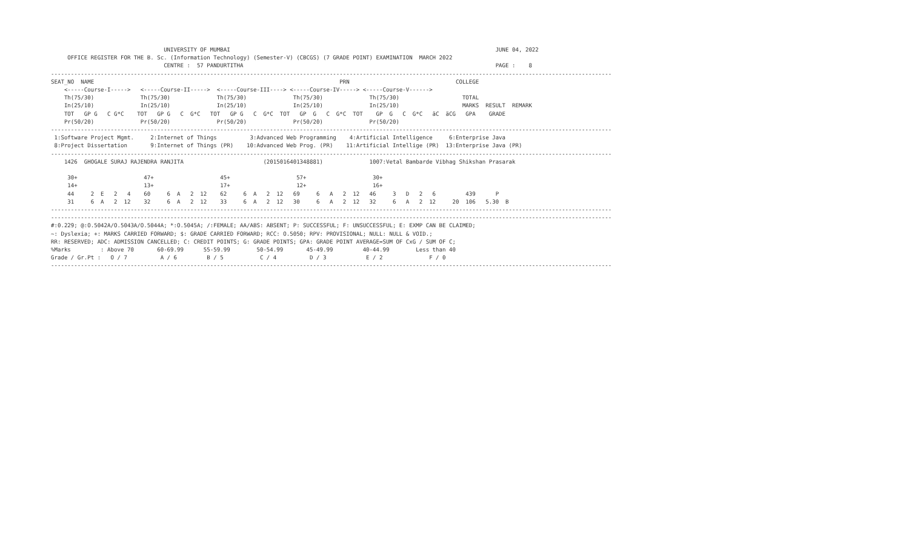UNIVERSITY OF MUMBAI                                                                                JUNE 04, 2022
     OFFICE REGISTER FOR THE B. Sc. (Information Technology) (Semester-V) (CBCGS) (7 GRADE POINT) EXAMINATION  MARCH 2022
                                  CENTRE :  57 PANDURTITHA                                                                            PAGE :    8
-------------------------------------------------------------------------------------------------------------------------------------------------------------------------
SEAT_NO  NAME                                                                          PRN                                COLLEGE
    <-----Course-I----->   <-----Course-II----->  <-----Course-III----> <-----Course-IV-----> <-----Course-V------>
    Th(75/30)              Th(75/30)              Th(75/30)              Th(75/30)              Th(75/30)                   TOTAL
    In(25/10)              In(25/10)              In(25/10)              In(25/10)              In(25/10)                   MARKS  RESULT  REMARK
    TOT   GP G   C G*C    TOT   GP G   C  G*C   TOT   GP G   C  G*C  TOT   GP  G   C  G*C  TOT    GP  G   C  G*C   äC  äCG   GPA    GRADE
    Pr(50/20)              Pr(50/20)              Pr(50/20)              Pr(50/20)              Pr(50/20)
-------------------------------------------------------------------------------------------------------------------------------------------------------------------------
 1:Software Project Mgmt.     2:Internet of Things          3:Advanced Web Programming    4:Artificial Intelligence     6:Enterprise Java
 8:Project Dissertation       9:Internet of Things (PR)    10:Advanced Web Prog. (PR)    11:Artificial Intellige (PR)  13:Enterprise Java (PR)
-------------------------------------------------------------------------------------------------------------------------------------------------------------------------
    1426  GHOGALE SURAJ RAJENDRA RANJITA                        (2015016401348881)              1007:Vetal Bambarde Vibhag Shikshan Prasarak

     30+                    47+                    45+                    57+                    30+
     14+                    13+                    17+                    12+                    16+
     44     2  E   2   4    60     6  A   2  12    62     6  A   2  12   69     6   A   2  12   46     3   D   2   6         439      P
     31     6  A   2  12    32     6  A   2  12    33     6  A   2  12   30     6   A   2  12   32     6   A   2  12     20  106   5.30  B
-------------------------------------------------------------------------------------------------------------------------------------------------------------------------
-------------------------------------------------------------------------------------------------------------------------------------------------------------------------
#:0.229; @:O.5042A/O.5043A/O.5044A; *:O.5045A; /:FEMALE; AA/ABS: ABSENT; P: SUCCESSFUL; F: UNSUCCESSFUL; E: EXMP CAN BE CLAIMED;
~: Dyslexia; +: MARKS CARRIED FORWARD; $: GRADE CARRIED FORWARD; RCC: O.5050; RPV: PROVISIONAL; NULL: NULL & VOID.;
RR: RESERVED; ADC: ADMISSION CANCELLED; C: CREDIT POINTS; G: GRADE POINTS; GPA: GRADE POINT AVERAGE=SUM OF CxG / SUM OF C;
%Marks         : Above 70       60-69.99      55-59.99        50-54.99       45-49.99         40-44.99        Less than 40
Grade / Gr.Pt :   O / 7          A / 6         B / 5           C / 4          D / 3            E / 2              F / 0
-------------------------------------------------------------------------------------------------------------------------------------------------------------------------